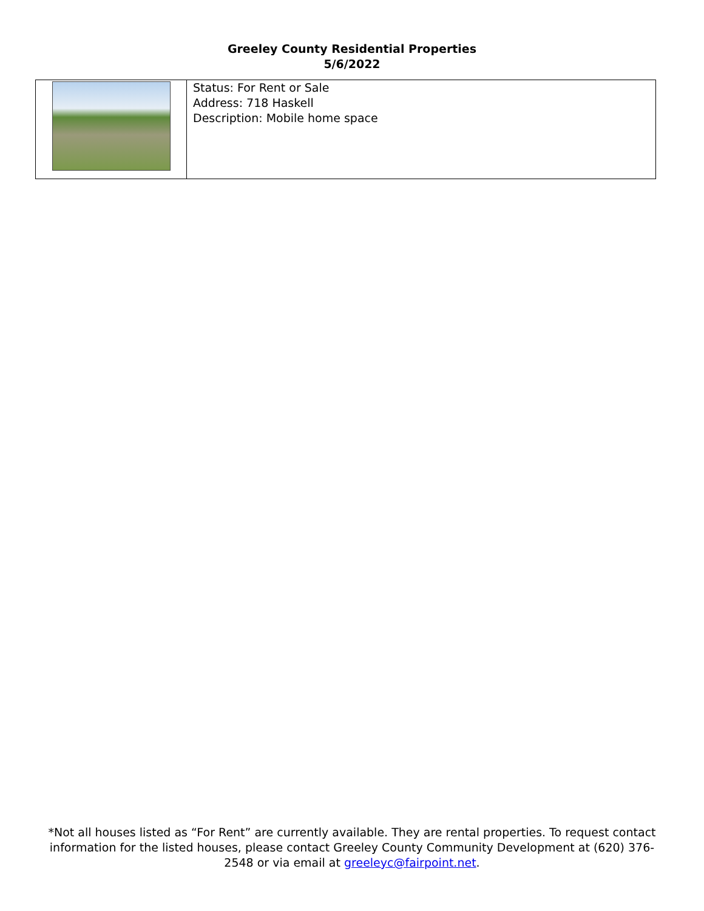Greeley County Residential Properties
5/6/2022
| | Status: For Rent or Sale Address: 718 Haskell Description: Mobile home space |
*Not all houses listed as “For Rent” are currently available. They are rental properties. To request contact information for the listed houses, please contact Greeley County Community Development at (620) 376-2548 or via email at greeleyc@fairpoint.net.